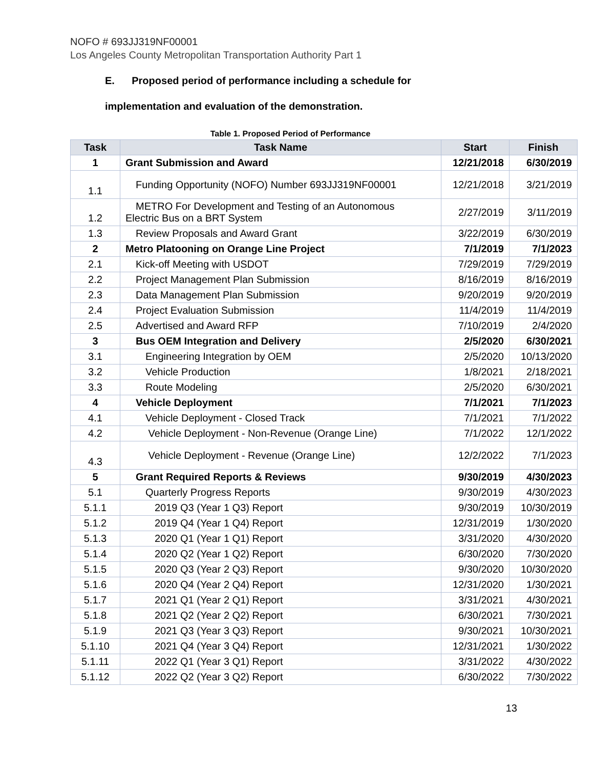NOFO # 693JJ319NF00001
Los Angeles County Metropolitan Transportation Authority Part 1
E. Proposed period of performance including a schedule for
implementation and evaluation of the demonstration.
Table 1. Proposed Period of Performance
| Task | Task Name | Start | Finish |
| --- | --- | --- | --- |
| 1 | Grant Submission and Award | 12/21/2018 | 6/30/2019 |
| 1.1 | Funding Opportunity (NOFO) Number 693JJ319NF00001 | 12/21/2018 | 3/21/2019 |
| 1.2 | METRO For Development and Testing of an Autonomous Electric Bus on a BRT System | 2/27/2019 | 3/11/2019 |
| 1.3 | Review Proposals and Award Grant | 3/22/2019 | 6/30/2019 |
| 2 | Metro Platooning on Orange Line Project | 7/1/2019 | 7/1/2023 |
| 2.1 | Kick-off Meeting with USDOT | 7/29/2019 | 7/29/2019 |
| 2.2 | Project Management Plan Submission | 8/16/2019 | 8/16/2019 |
| 2.3 | Data Management Plan Submission | 9/20/2019 | 9/20/2019 |
| 2.4 | Project Evaluation Submission | 11/4/2019 | 11/4/2019 |
| 2.5 | Advertised and Award RFP | 7/10/2019 | 2/4/2020 |
| 3 | Bus OEM Integration and Delivery | 2/5/2020 | 6/30/2021 |
| 3.1 | Engineering Integration by OEM | 2/5/2020 | 10/13/2020 |
| 3.2 | Vehicle Production | 1/8/2021 | 2/18/2021 |
| 3.3 | Route Modeling | 2/5/2020 | 6/30/2021 |
| 4 | Vehicle Deployment | 7/1/2021 | 7/1/2023 |
| 4.1 | Vehicle Deployment - Closed Track | 7/1/2021 | 7/1/2022 |
| 4.2 | Vehicle Deployment - Non-Revenue (Orange Line) | 7/1/2022 | 12/1/2022 |
| 4.3 | Vehicle Deployment - Revenue (Orange Line) | 12/2/2022 | 7/1/2023 |
| 5 | Grant Required Reports & Reviews | 9/30/2019 | 4/30/2023 |
| 5.1 | Quarterly Progress Reports | 9/30/2019 | 4/30/2023 |
| 5.1.1 | 2019 Q3 (Year 1 Q3) Report | 9/30/2019 | 10/30/2019 |
| 5.1.2 | 2019 Q4 (Year 1 Q4) Report | 12/31/2019 | 1/30/2020 |
| 5.1.3 | 2020 Q1 (Year 1 Q1) Report | 3/31/2020 | 4/30/2020 |
| 5.1.4 | 2020 Q2 (Year 1 Q2) Report | 6/30/2020 | 7/30/2020 |
| 5.1.5 | 2020 Q3 (Year 2 Q3) Report | 9/30/2020 | 10/30/2020 |
| 5.1.6 | 2020 Q4 (Year 2 Q4) Report | 12/31/2020 | 1/30/2021 |
| 5.1.7 | 2021 Q1 (Year 2 Q1) Report | 3/31/2021 | 4/30/2021 |
| 5.1.8 | 2021 Q2 (Year 2 Q2) Report | 6/30/2021 | 7/30/2021 |
| 5.1.9 | 2021 Q3 (Year 3 Q3) Report | 9/30/2021 | 10/30/2021 |
| 5.1.10 | 2021 Q4 (Year 3 Q4) Report | 12/31/2021 | 1/30/2022 |
| 5.1.11 | 2022 Q1 (Year 3 Q1) Report | 3/31/2022 | 4/30/2022 |
| 5.1.12 | 2022 Q2 (Year 3 Q2) Report | 6/30/2022 | 7/30/2022 |
13